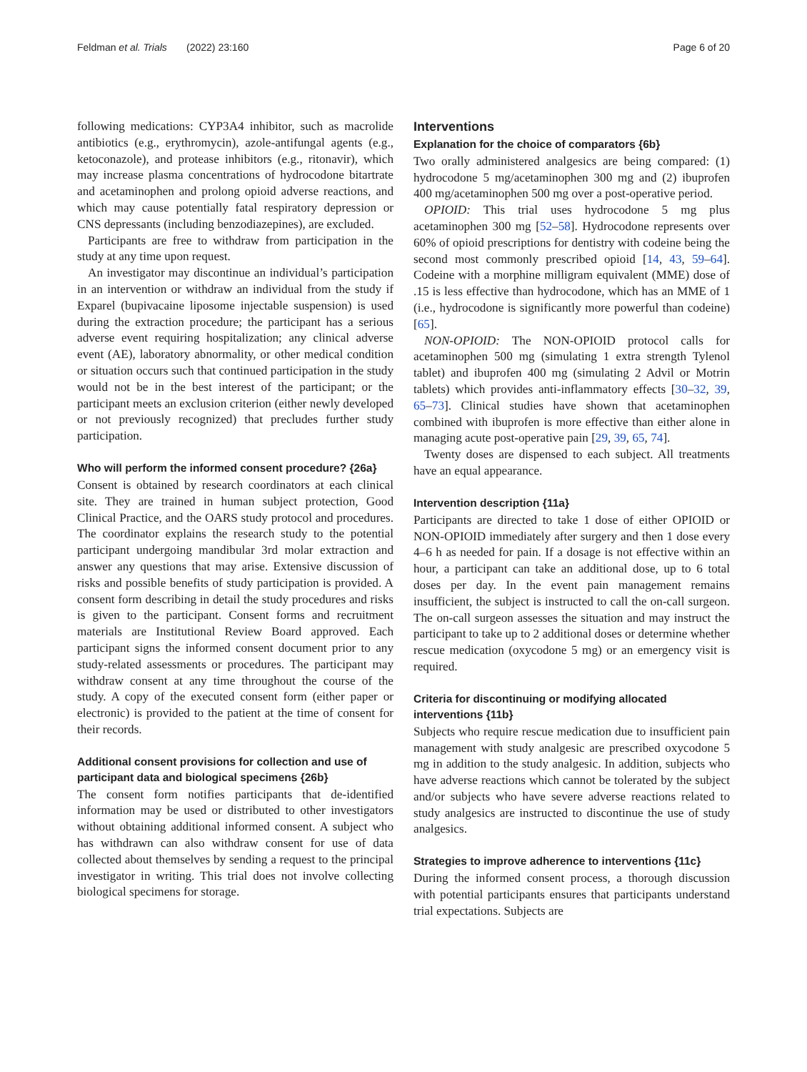Feldman et al. Trials (2022) 23:160 Page 6 of 20
following medications: CYP3A4 inhibitor, such as macrolide antibiotics (e.g., erythromycin), azole-antifungal agents (e.g., ketoconazole), and protease inhibitors (e.g., ritonavir), which may increase plasma concentrations of hydrocodone bitartrate and acetaminophen and prolong opioid adverse reactions, and which may cause potentially fatal respiratory depression or CNS depressants (including benzodiazepines), are excluded.
Participants are free to withdraw from participation in the study at any time upon request.
An investigator may discontinue an individual’s participation in an intervention or withdraw an individual from the study if Exparel (bupivacaine liposome injectable suspension) is used during the extraction procedure; the participant has a serious adverse event requiring hospitalization; any clinical adverse event (AE), laboratory abnormality, or other medical condition or situation occurs such that continued participation in the study would not be in the best interest of the participant; or the participant meets an exclusion criterion (either newly developed or not previously recognized) that precludes further study participation.
Who will perform the informed consent procedure? {26a}
Consent is obtained by research coordinators at each clinical site. They are trained in human subject protection, Good Clinical Practice, and the OARS study protocol and procedures. The coordinator explains the research study to the potential participant undergoing mandibular 3rd molar extraction and answer any questions that may arise. Extensive discussion of risks and possible benefits of study participation is provided. A consent form describing in detail the study procedures and risks is given to the participant. Consent forms and recruitment materials are Institutional Review Board approved. Each participant signs the informed consent document prior to any study-related assessments or procedures. The participant may withdraw consent at any time throughout the course of the study. A copy of the executed consent form (either paper or electronic) is provided to the patient at the time of consent for their records.
Additional consent provisions for collection and use of participant data and biological specimens {26b}
The consent form notifies participants that de-identified information may be used or distributed to other investigators without obtaining additional informed consent. A subject who has withdrawn can also withdraw consent for use of data collected about themselves by sending a request to the principal investigator in writing. This trial does not involve collecting biological specimens for storage.
Interventions
Explanation for the choice of comparators {6b}
Two orally administered analgesics are being compared: (1) hydrocodone 5 mg/acetaminophen 300 mg and (2) ibuprofen 400 mg/acetaminophen 500 mg over a post-operative period.
OPIOID: This trial uses hydrocodone 5 mg plus acetaminophen 300 mg [52–58]. Hydrocodone represents over 60% of opioid prescriptions for dentistry with codeine being the second most commonly prescribed opioid [14, 43, 59–64]. Codeine with a morphine milligram equivalent (MME) dose of .15 is less effective than hydrocodone, which has an MME of 1 (i.e., hydrocodone is significantly more powerful than codeine) [65].
NON-OPIOID: The NON-OPIOID protocol calls for acetaminophen 500 mg (simulating 1 extra strength Tylenol tablet) and ibuprofen 400 mg (simulating 2 Advil or Motrin tablets) which provides anti-inflammatory effects [30–32, 39, 65–73]. Clinical studies have shown that acetaminophen combined with ibuprofen is more effective than either alone in managing acute post-operative pain [29, 39, 65, 74].
Twenty doses are dispensed to each subject. All treatments have an equal appearance.
Intervention description {11a}
Participants are directed to take 1 dose of either OPIOID or NON-OPIOID immediately after surgery and then 1 dose every 4–6 h as needed for pain. If a dosage is not effective within an hour, a participant can take an additional dose, up to 6 total doses per day. In the event pain management remains insufficient, the subject is instructed to call the on-call surgeon. The on-call surgeon assesses the situation and may instruct the participant to take up to 2 additional doses or determine whether rescue medication (oxycodone 5 mg) or an emergency visit is required.
Criteria for discontinuing or modifying allocated interventions {11b}
Subjects who require rescue medication due to insufficient pain management with study analgesic are prescribed oxycodone 5 mg in addition to the study analgesic. In addition, subjects who have adverse reactions which cannot be tolerated by the subject and/or subjects who have severe adverse reactions related to study analgesics are instructed to discontinue the use of study analgesics.
Strategies to improve adherence to interventions {11c}
During the informed consent process, a thorough discussion with potential participants ensures that participants understand trial expectations. Subjects are